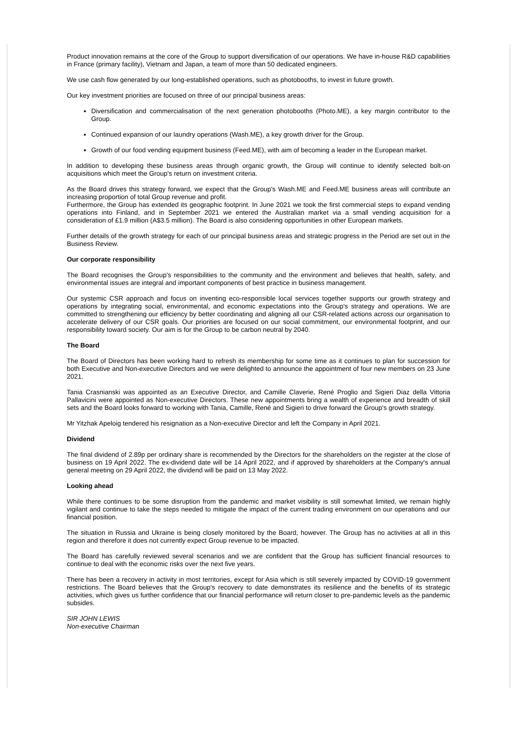Product innovation remains at the core of the Group to support diversification of our operations. We have in-house R&D capabilities in France (primary facility), Vietnam and Japan, a team of more than 50 dedicated engineers.
We use cash flow generated by our long-established operations, such as photobooths, to invest in future growth.
Our key investment priorities are focused on three of our principal business areas:
Diversification and commercialisation of the next generation photobooths (Photo.ME), a key margin contributor to the Group.
Continued expansion of our laundry operations (Wash.ME), a key growth driver for the Group.
Growth of our food vending equipment business (Feed.ME), with aim of becoming a leader in the European market.
In addition to developing these business areas through organic growth, the Group will continue to identify selected bolt-on acquisitions which meet the Group's return on investment criteria.
As the Board drives this strategy forward, we expect that the Group's Wash.ME and Feed.ME business areas will contribute an increasing proportion of total Group revenue and profit.
Furthermore, the Group has extended its geographic footprint. In June 2021 we took the first commercial steps to expand vending operations into Finland, and in September 2021 we entered the Australian market via a small vending acquisition for a consideration of £1.9 million (A$3.5 million). The Board is also considering opportunities in other European markets.
Further details of the growth strategy for each of our principal business areas and strategic progress in the Period are set out in the Business Review.
Our corporate responsibility
The Board recognises the Group's responsibilities to the community and the environment and believes that health, safety, and environmental issues are integral and important components of best practice in business management.
Our systemic CSR approach and focus on inventing eco-responsible local services together supports our growth strategy and operations by integrating social, environmental, and economic expectations into the Group's strategy and operations. We are committed to strengthening our efficiency by better coordinating and aligning all our CSR-related actions across our organisation to accelerate delivery of our CSR goals. Our priorities are focused on our social commitment, our environmental footprint, and our responsibility toward society. Our aim is for the Group to be carbon neutral by 2040.
The Board
The Board of Directors has been working hard to refresh its membership for some time as it continues to plan for succession for both Executive and Non-executive Directors and we were delighted to announce the appointment of four new members on 23 June 2021.
Tania Crasnianski was appointed as an Executive Director, and Camille Claverie, René Proglio and Sigieri Diaz della Vittoria Pallavicini were appointed as Non-executive Directors. These new appointments bring a wealth of experience and breadth of skill sets and the Board looks forward to working with Tania, Camille, René and Sigieri to drive forward the Group's growth strategy.
Mr Yitzhak Apeloig tendered his resignation as a Non-executive Director and left the Company in April 2021.
Dividend
The final dividend of 2.89p per ordinary share is recommended by the Directors for the shareholders on the register at the close of business on 19 April 2022. The ex-dividend date will be 14 April 2022, and if approved by shareholders at the Company's annual general meeting on 29 April 2022, the dividend will be paid on 13 May 2022.
Looking ahead
While there continues to be some disruption from the pandemic and market visibility is still somewhat limited, we remain highly vigilant and continue to take the steps needed to mitigate the impact of the current trading environment on our operations and our financial position.
The situation in Russia and Ukraine is being closely monitored by the Board, however. The Group has no activities at all in this region and therefore it does not currently expect Group revenue to be impacted.
The Board has carefully reviewed several scenarios and we are confident that the Group has sufficient financial resources to continue to deal with the economic risks over the next five years.
There has been a recovery in activity in most territories, except for Asia which is still severely impacted by COVID-19 government restrictions. The Board believes that the Group's recovery to date demonstrates its resilience and the benefits of its strategic activities, which gives us further confidence that our financial performance will return closer to pre-pandemic levels as the pandemic subsides.
SIR JOHN LEWIS
Non-executive Chairman